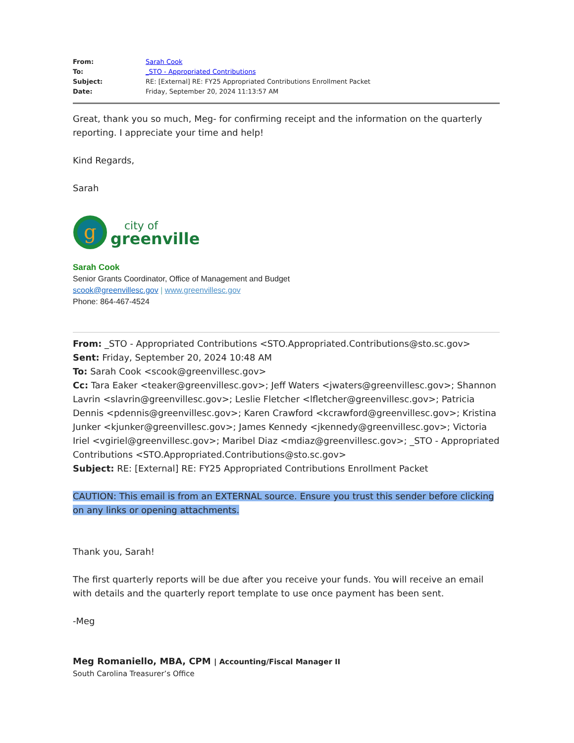From: Sarah Cook
To: _STO - Appropriated Contributions
Subject: RE: [External] RE: FY25 Appropriated Contributions Enrollment Packet
Date: Friday, September 20, 2024 11:13:57 AM
Great, thank you so much, Meg- for confirming receipt and the information on the quarterly reporting. I appreciate your time and help!
Kind Regards,
Sarah
g
city of
greenville
Sarah Cook
Senior Grants Coordinator, Office of Management and Budget
scook@greenvillesc.gov | www.greenvillesc.gov
Phone: 864-467-4524
From: _STO - Appropriated Contributions <STO.Appropriated.Contributions@sto.sc.gov>
Sent: Friday, September 20, 2024 10:48 AM
To: Sarah Cook <scook@greenvillesc.gov>
Cc: Tara Eaker <teaker@greenvillesc.gov>; Jeff Waters <jwaters@greenvillesc.gov>; Shannon Lavrin <slavrin@greenvillesc.gov>; Leslie Fletcher <lfletcher@greenvillesc.gov>; Patricia Dennis <pdennis@greenvillesc.gov>; Karen Crawford <kcrawford@greenvillesc.gov>; Kristina Junker <kjunker@greenvillesc.gov>; James Kennedy <jkennedy@greenvillesc.gov>; Victoria Iriel <vgiriel@greenvillesc.gov>; Maribel Diaz <mdiaz@greenvillesc.gov>; _STO - Appropriated Contributions <STO.Appropriated.Contributions@sto.sc.gov>
Subject: RE: [External] RE: FY25 Appropriated Contributions Enrollment Packet
CAUTION: This email is from an EXTERNAL source. Ensure you trust this sender before clicking on any links or opening attachments.
Thank you, Sarah!
The first quarterly reports will be due after you receive your funds. You will receive an email with details and the quarterly report template to use once payment has been sent.
-Meg
Meg Romaniello, MBA, CPM | Accounting/Fiscal Manager II
South Carolina Treasurer’s Office